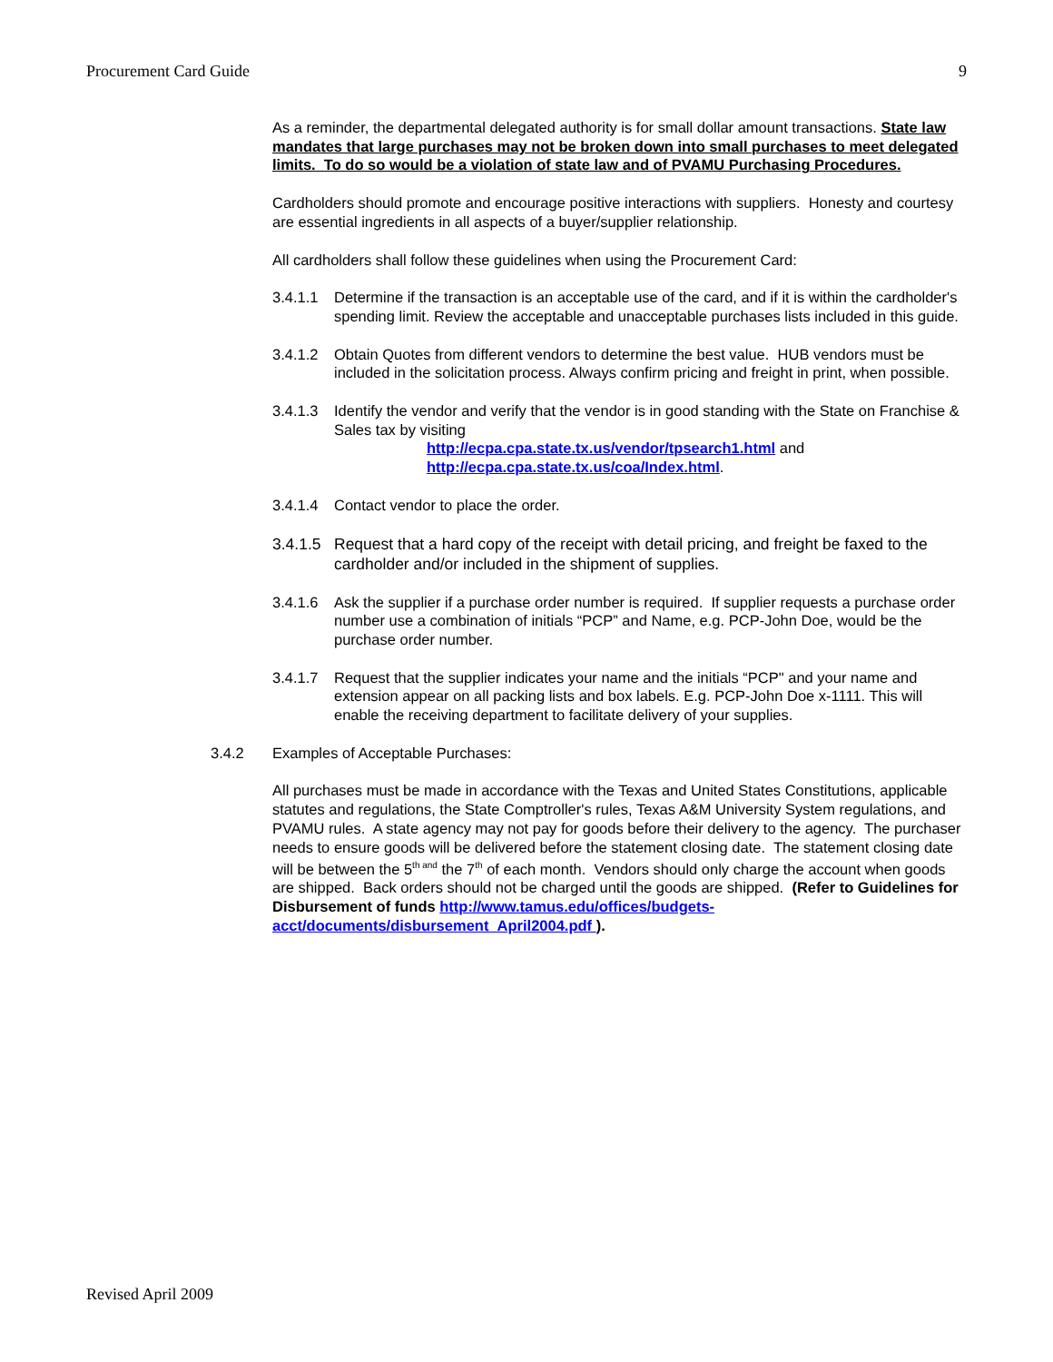Procurement Card Guide 9
As a reminder, the departmental delegated authority is for small dollar amount transactions. State law mandates that large purchases may not be broken down into small purchases to meet delegated limits. To do so would be a violation of state law and of PVAMU Purchasing Procedures.
Cardholders should promote and encourage positive interactions with suppliers. Honesty and courtesy are essential ingredients in all aspects of a buyer/supplier relationship.
All cardholders shall follow these guidelines when using the Procurement Card:
3.4.1.1 Determine if the transaction is an acceptable use of the card, and if it is within the cardholder's spending limit. Review the acceptable and unacceptable purchases lists included in this guide.
3.4.1.2 Obtain Quotes from different vendors to determine the best value. HUB vendors must be included in the solicitation process. Always confirm pricing and freight in print, when possible.
3.4.1.3 Identify the vendor and verify that the vendor is in good standing with the State on Franchise & Sales tax by visiting
http://ecpa.cpa.state.tx.us/vendor/tpsearch1.html and
http://ecpa.cpa.state.tx.us/coa/Index.html.
3.4.1.4 Contact vendor to place the order.
3.4.1.5 Request that a hard copy of the receipt with detail pricing, and freight be faxed to the cardholder and/or included in the shipment of supplies.
3.4.1.6 Ask the supplier if a purchase order number is required. If supplier requests a purchase order number use a combination of initials “PCP” and Name, e.g. PCP-John Doe, would be the purchase order number.
3.4.1.7 Request that the supplier indicates your name and the initials “PCP" and your name and extension appear on all packing lists and box labels. E.g. PCP-John Doe x-1111. This will enable the receiving department to facilitate delivery of your supplies.
3.4.2 Examples of Acceptable Purchases:
All purchases must be made in accordance with the Texas and United States Constitutions, applicable statutes and regulations, the State Comptroller's rules, Texas A&M University System regulations, and PVAMU rules. A state agency may not pay for goods before their delivery to the agency. The purchaser needs to ensure goods will be delivered before the statement closing date. The statement closing date will be between the 5<sup>th and</sup> the 7<sup>th</sup> of each month. Vendors should only charge the account when goods are shipped. Back orders should not be charged until the goods are shipped. (Refer to Guidelines for Disbursement of funds http://www.tamus.edu/offices/budgets-acct/documents/disbursement_April2004.pdf ).
Revised April 2009